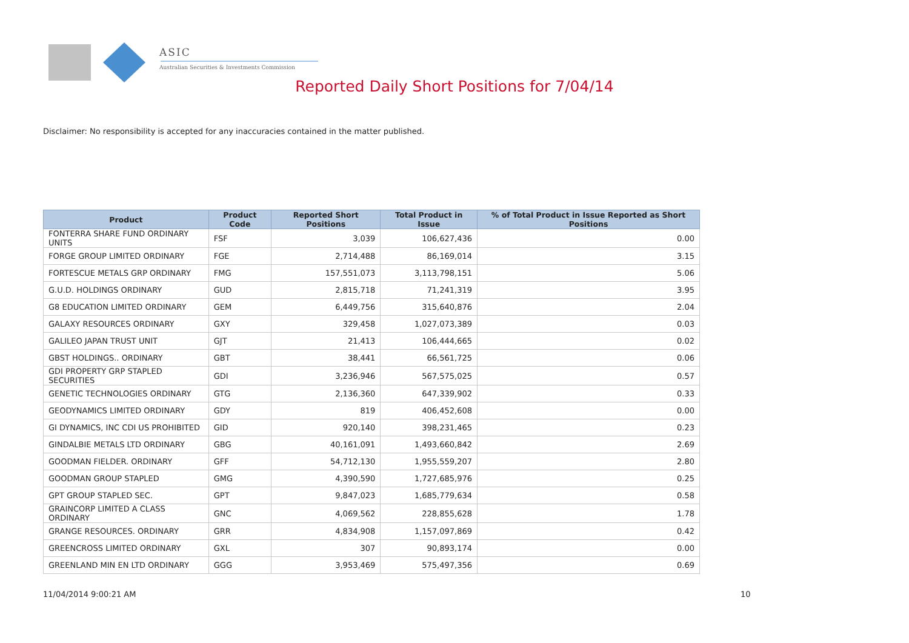ASIC
Australian Securities & Investments Commission
Reported Daily Short Positions for 7/04/14
Disclaimer: No responsibility is accepted for any inaccuracies contained in the matter published.
| Product | Product Code | Reported Short Positions | Total Product in Issue | % of Total Product in Issue Reported as Short Positions |
| --- | --- | --- | --- | --- |
| FONTERRA SHARE FUND ORDINARY UNITS | FSF | 3,039 | 106,627,436 | 0.00 |
| FORGE GROUP LIMITED ORDINARY | FGE | 2,714,488 | 86,169,014 | 3.15 |
| FORTESCUE METALS GRP ORDINARY | FMG | 157,551,073 | 3,113,798,151 | 5.06 |
| G.U.D. HOLDINGS ORDINARY | GUD | 2,815,718 | 71,241,319 | 3.95 |
| G8 EDUCATION LIMITED ORDINARY | GEM | 6,449,756 | 315,640,876 | 2.04 |
| GALAXY RESOURCES ORDINARY | GXY | 329,458 | 1,027,073,389 | 0.03 |
| GALILEO JAPAN TRUST UNIT | GJT | 21,413 | 106,444,665 | 0.02 |
| GBST HOLDINGS.. ORDINARY | GBT | 38,441 | 66,561,725 | 0.06 |
| GDI PROPERTY GRP STAPLED SECURITIES | GDI | 3,236,946 | 567,575,025 | 0.57 |
| GENETIC TECHNOLOGIES ORDINARY | GTG | 2,136,360 | 647,339,902 | 0.33 |
| GEODYNAMICS LIMITED ORDINARY | GDY | 819 | 406,452,608 | 0.00 |
| GI DYNAMICS, INC CDI US PROHIBITED | GID | 920,140 | 398,231,465 | 0.23 |
| GINDALBIE METALS LTD ORDINARY | GBG | 40,161,091 | 1,493,660,842 | 2.69 |
| GOODMAN FIELDER. ORDINARY | GFF | 54,712,130 | 1,955,559,207 | 2.80 |
| GOODMAN GROUP STAPLED | GMG | 4,390,590 | 1,727,685,976 | 0.25 |
| GPT GROUP STAPLED SEC. | GPT | 9,847,023 | 1,685,779,634 | 0.58 |
| GRAINCORP LIMITED A CLASS ORDINARY | GNC | 4,069,562 | 228,855,628 | 1.78 |
| GRANGE RESOURCES. ORDINARY | GRR | 4,834,908 | 1,157,097,869 | 0.42 |
| GREENCROSS LIMITED ORDINARY | GXL | 307 | 90,893,174 | 0.00 |
| GREENLAND MIN EN LTD ORDINARY | GGG | 3,953,469 | 575,497,356 | 0.69 |
11/04/2014 9:00:21 AM 10